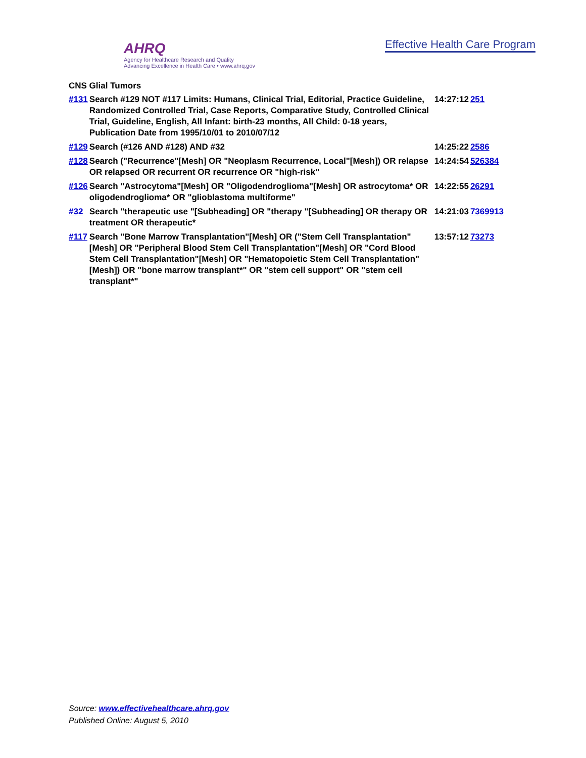AHRQ
Agency for Healthcare Research and Quality
Advancing Excellence in Health Care • www.ahrq.gov
Effective Health Care Program
CNS Glial Tumors
| #131 | Search #129 NOT #117 Limits: Humans, Clinical Trial, Editorial, Practice Guideline, Randomized Controlled Trial, Case Reports, Comparative Study, Controlled Clinical Trial, Guideline, English, All Infant: birth-23 months, All Child: 0-18 years, Publication Date from 1995/10/01 to 2010/07/12 | 14:27:12 | 251 |
| #129 | Search (#126 AND #128) AND #32 | 14:25:22 | 2586 |
| #128 | Search ("Recurrence"[Mesh] OR "Neoplasm Recurrence, Local"[Mesh]) OR relapse OR relapsed OR recurrent OR recurrence OR "high-risk" | 14:24:54 | 526384 |
| #126 | Search "Astrocytoma"[Mesh] OR "Oligodendroglioma"[Mesh] OR astrocytoma* OR oligodendroglioma* OR "glioblastoma multiforme" | 14:22:55 | 26291 |
| #32 | Search "therapeutic use "[Subheading] OR "therapy "[Subheading] OR therapy OR treatment OR therapeutic* | 14:21:03 | 7369913 |
| #117 | Search "Bone Marrow Transplantation"[Mesh] OR ("Stem Cell Transplantation"[Mesh] OR "Peripheral Blood Stem Cell Transplantation"[Mesh] OR "Cord Blood Stem Cell Transplantation"[Mesh] OR "Hematopoietic Stem Cell Transplantation"[Mesh]) OR "bone marrow transplant*" OR "stem cell support" OR "stem cell transplant*" | 13:57:12 | 73273 |
Source: www.effectivehealthcare.ahrq.gov
Published Online: August 5, 2010